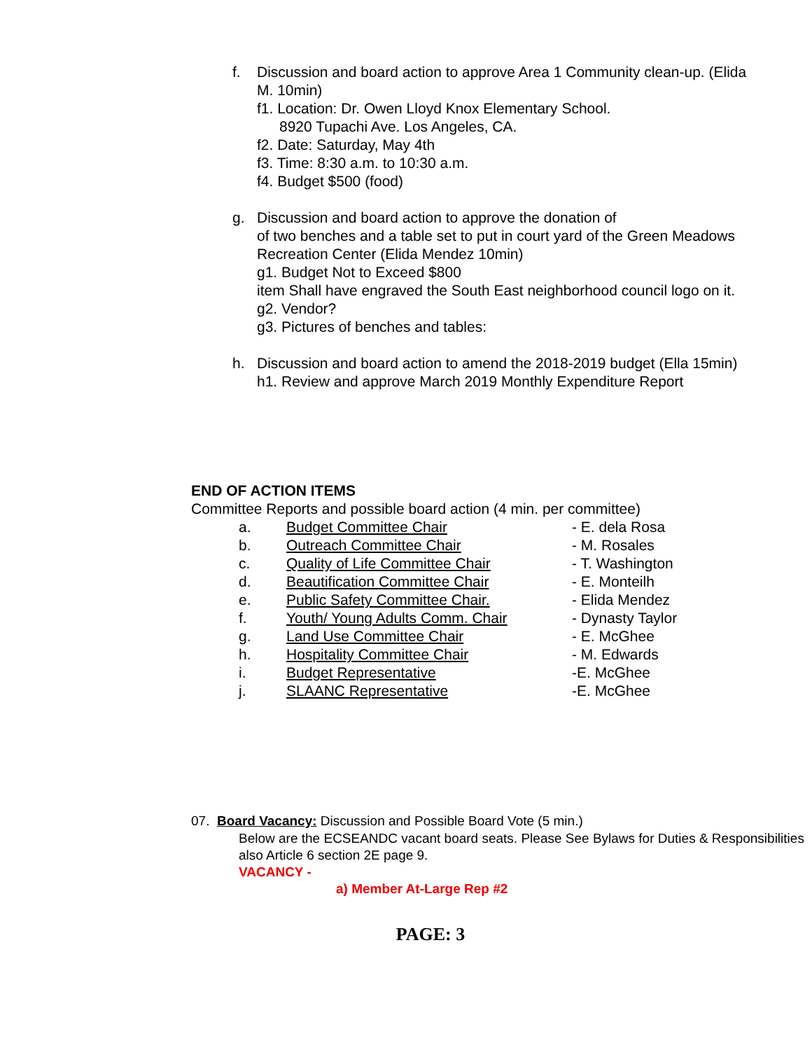f. Discussion and board action to approve Area 1 Community clean-up. (Elida M. 10min)
f1. Location: Dr. Owen Lloyd Knox Elementary School.
8920 Tupachi Ave. Los Angeles, CA.
f2. Date: Saturday, May 4th
f3. Time: 8:30 a.m. to 10:30 a.m.
f4. Budget $500 (food)
g. Discussion and board action to approve the donation of
of two benches and a table set to put in court yard of the Green Meadows Recreation Center (Elida Mendez 10min)
g1. Budget Not to Exceed $800
item Shall have engraved the South East neighborhood council logo on it.
g2. Vendor?
g3. Pictures of benches and tables:
h. Discussion and board action to amend the 2018-2019 budget (Ella 15min)
h1. Review and approve March 2019 Monthly Expenditure Report
END OF ACTION ITEMS
Committee Reports and possible board action (4 min. per committee)
a. Budget Committee Chair - E. dela Rosa b. Outreach Committee Chair - M. Rosales c. Quality of Life Committee Chair - T. Washington d. Beautification Committee Chair - E. Monteilh e. Public Safety Committee Chair. - Elida Mendez f. Youth/ Young Adults Comm. Chair - Dynasty Taylor g. Land Use Committee Chair - E. McGhee h. Hospitality Committee Chair - M. Edwards i. Budget Representative -E. McGhee j. SLAANC Representative -E. McGhee
07. Board Vacancy: Discussion and Possible Board Vote (5 min.)
Below are the ECSEANDC vacant board seats. Please See Bylaws for Duties & Responsibilities also Article 6 section 2E page 9.
VACANCY -
a) Member At-Large Rep #2
PAGE: 3